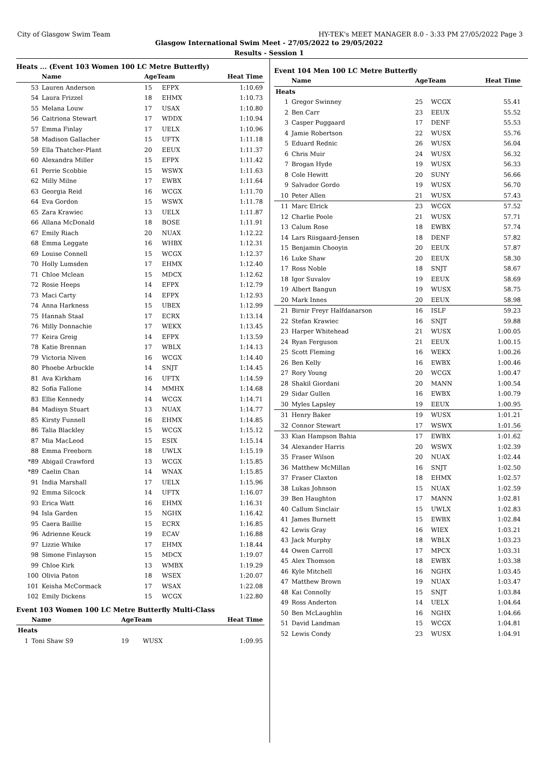City of Glasgow Swim Team HY-TEK's MEET MANAGER 8.0 - 3:33 PM 27/05/2022 Page 3
Glasgow International Swim Meet - 27/05/2022 to 29/05/2022
Results - Session 1
Heats ... (Event 103 Women 100 LC Metre Butterfly)
| | Name | AgeTeam | | Heat Time |
| --- | --- | --- | --- | --- |
| 53 | Lauren Anderson | 15 | EFPX | 1:10.69 |
| 54 | Laura Frizzel | 18 | EHMX | 1:10.73 |
| 55 | Melana Louw | 17 | USAX | 1:10.80 |
| 56 | Caitriona Stewart | 17 | WDDX | 1:10.94 |
| 57 | Emma Finlay | 17 | UELX | 1:10.96 |
| 58 | Madison Gallacher | 15 | UFTX | 1:11.18 |
| 59 | Ella Thatcher-Plant | 20 | EEUX | 1:11.37 |
| 60 | Alexandra Miller | 15 | EFPX | 1:11.42 |
| 61 | Perrie Scobbie | 15 | WSWX | 1:11.63 |
| 62 | Milly Milne | 17 | EWBX | 1:11.64 |
| 63 | Georgia Reid | 16 | WCGX | 1:11.70 |
| 64 | Eva Gordon | 15 | WSWX | 1:11.78 |
| 65 | Zara Krawiec | 13 | UELX | 1:11.87 |
| 66 | Allana McDonald | 18 | BOSE | 1:11.91 |
| 67 | Emily Riach | 20 | NUAX | 1:12.22 |
| 68 | Emma Leggate | 16 | WHBX | 1:12.31 |
| 69 | Louise Connell | 15 | WCGX | 1:12.37 |
| 70 | Holly Lumsden | 17 | EHMX | 1:12.40 |
| 71 | Chloe Mclean | 15 | MDCX | 1:12.62 |
| 72 | Rosie Heeps | 14 | EFPX | 1:12.79 |
| 73 | Maci Carty | 14 | EFPX | 1:12.93 |
| 74 | Anna Harkness | 15 | UBEX | 1:12.99 |
| 75 | Hannah Staal | 17 | ECRX | 1:13.14 |
| 76 | Milly Donnachie | 17 | WEKX | 1:13.45 |
| 77 | Keira Greig | 14 | EFPX | 1:13.59 |
| 78 | Katie Brennan | 17 | WBLX | 1:14.13 |
| 79 | Victoria Niven | 16 | WCGX | 1:14.40 |
| 80 | Phoebe Arbuckle | 14 | SNJT | 1:14.45 |
| 81 | Ava Kirkham | 16 | UFTX | 1:14.59 |
| 82 | Sofia Fallone | 14 | MMHX | 1:14.68 |
| 83 | Ellie Kennedy | 14 | WCGX | 1:14.71 |
| 84 | Madisyn Stuart | 13 | NUAX | 1:14.77 |
| 85 | Kirsty Funnell | 16 | EHMX | 1:14.85 |
| 86 | Talia Blackley | 15 | WCGX | 1:15.12 |
| 87 | Mia MacLeod | 15 | ESIX | 1:15.14 |
| 88 | Emma Freeborn | 18 | UWLX | 1:15.19 |
| *89 | Abigail Crawford | 13 | WCGX | 1:15.85 |
| *89 | Caelin Chan | 14 | WNAX | 1:15.85 |
| 91 | India Marshall | 17 | UELX | 1:15.96 |
| 92 | Emma Silcock | 14 | UFTX | 1:16.07 |
| 93 | Erica Watt | 16 | EHMX | 1:16.31 |
| 94 | Isla Garden | 15 | NGHX | 1:16.42 |
| 95 | Caera Baillie | 15 | ECRX | 1:16.85 |
| 96 | Adrienne Keuck | 19 | ECAV | 1:16.88 |
| 97 | Lizzie Whike | 17 | EHMX | 1:18.44 |
| 98 | Simone Finlayson | 15 | MDCX | 1:19.07 |
| 99 | Chloe Kirk | 13 | WMBX | 1:19.29 |
| 100 | Olivia Paton | 18 | WSEX | 1:20.07 |
| 101 | Keisha McCormack | 17 | WSAX | 1:22.08 |
| 102 | Emily Dickens | 15 | WCGX | 1:22.80 |
Event 103 Women 100 LC Metre Butterfly Multi-Class
| | Name | AgeTeam | | Heat Time |
| --- | --- | --- | --- | --- |
| Heats | | | | |
| 1 | Toni Shaw S9 | 19 | WUSX | 1:09.95 |
Event 104 Men 100 LC Metre Butterfly
| | Name | AgeTeam | | Heat Time |
| --- | --- | --- | --- | --- |
| Heats | | | | |
| 1 | Gregor Swinney | 25 | WCGX | 55.41 |
| 2 | Ben Carr | 23 | EEUX | 55.52 |
| 3 | Casper Puggaard | 17 | DENF | 55.53 |
| 4 | Jamie Robertson | 22 | WUSX | 55.76 |
| 5 | Eduard Rednic | 26 | WUSX | 56.04 |
| 6 | Chris Muir | 24 | WUSX | 56.32 |
| 7 | Brogan Hyde | 19 | WUSX | 56.33 |
| 8 | Cole Hewitt | 20 | SUNY | 56.66 |
| 9 | Salvador Gordo | 19 | WUSX | 56.70 |
| 10 | Peter Allen | 21 | WUSX | 57.43 |
| 11 | Marc Elrick | 23 | WCGX | 57.52 |
| 12 | Charlie Poole | 21 | WUSX | 57.71 |
| 13 | Calum Rose | 18 | EWBX | 57.74 |
| 14 | Lars Riisgaard-Jensen | 18 | DENF | 57.82 |
| 15 | Benjamin Chooyin | 20 | EEUX | 57.87 |
| 16 | Luke Shaw | 20 | EEUX | 58.30 |
| 17 | Ross Noble | 18 | SNJT | 58.67 |
| 18 | Igor Suvalov | 19 | EEUX | 58.69 |
| 19 | Albert Bangun | 19 | WUSX | 58.75 |
| 20 | Mark Innes | 20 | EEUX | 58.98 |
| 21 | Birnir Freyr Halfdanarson | 16 | ISLF | 59.23 |
| 22 | Stefan Krawiec | 16 | SNJT | 59.88 |
| 23 | Harper Whitehead | 21 | WUSX | 1:00.05 |
| 24 | Ryan Ferguson | 21 | EEUX | 1:00.15 |
| 25 | Scott Fleming | 16 | WEKX | 1:00.26 |
| 26 | Ben Kelly | 16 | EWBX | 1:00.46 |
| 27 | Rory Young | 20 | WCGX | 1:00.47 |
| 28 | Shakil Giordani | 20 | MANN | 1:00.54 |
| 29 | Sidar Gullen | 16 | EWBX | 1:00.79 |
| 30 | Myles Lapsley | 19 | EEUX | 1:00.95 |
| 31 | Henry Baker | 19 | WUSX | 1:01.21 |
| 32 | Connor Stewart | 17 | WSWX | 1:01.56 |
| 33 | Kian Hampson Bahia | 17 | EWBX | 1:01.62 |
| 34 | Alexander Harris | 20 | WSWX | 1:02.39 |
| 35 | Fraser Wilson | 20 | NUAX | 1:02.44 |
| 36 | Matthew McMillan | 16 | SNJT | 1:02.50 |
| 37 | Fraser Claxton | 18 | EHMX | 1:02.57 |
| 38 | Lukas Johnson | 15 | NUAX | 1:02.59 |
| 39 | Ben Haughton | 17 | MANN | 1:02.81 |
| 40 | Callum Sinclair | 15 | UWLX | 1:02.83 |
| 41 | James Burnett | 15 | EWBX | 1:02.84 |
| 42 | Lewis Gray | 16 | WIEX | 1:03.21 |
| 43 | Jack Murphy | 18 | WBLX | 1:03.23 |
| 44 | Owen Carroll | 17 | MPCX | 1:03.31 |
| 45 | Alex Thomson | 18 | EWBX | 1:03.38 |
| 46 | Kyle Mitchell | 16 | NGHX | 1:03.45 |
| 47 | Matthew Brown | 19 | NUAX | 1:03.47 |
| 48 | Kai Connolly | 15 | SNJT | 1:03.84 |
| 49 | Ross Anderton | 14 | UELX | 1:04.64 |
| 50 | Ben McLaughlin | 16 | NGHX | 1:04.66 |
| 51 | David Landman | 15 | WCGX | 1:04.81 |
| 52 | Lewis Condy | 23 | WUSX | 1:04.91 |